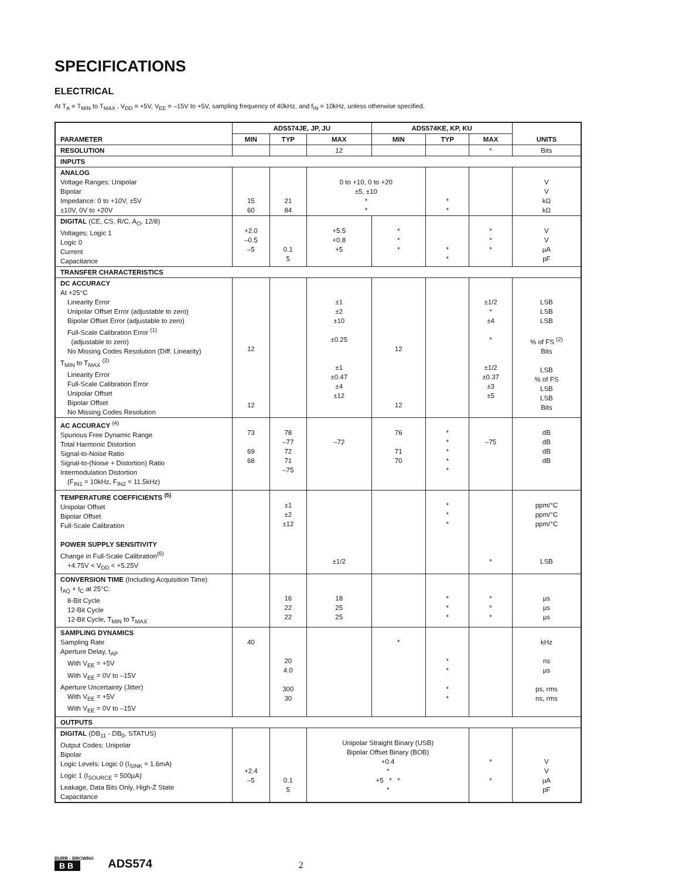SPECIFICATIONS
ELECTRICAL
At T<sub>A</sub> = T<sub>MIN</sub> to T<sub>MAX</sub> , V<sub>DD</sub> = +5V, V<sub>EE</sub> = –15V to +5V, sampling frequency of 40kHz, and f<sub>IN</sub> = 10kHz, unless otherwise specified.
| PARAMETER | ADS574JE, JP, JU | | | ADS574KE, KP, KU | | | UNITS |
| --- | --- | --- | --- | --- | --- | --- | --- |
| | MIN | TYP | MAX | MIN | TYP | MAX | |
| RESOLUTION | | | 12 | | | * | Bits |
| INPUTS | | | | | | | |
| ANALOG Voltage Ranges: Unipolar Bipolar Impedance: 0 to +10V, ±5V ±10V, 0V to +20V | 15 60 | 21 84 | 0 to +10, 0 to +20 ±5, ±10 * * | | * * | | V V kΩ kΩ |
| DIGITAL (CE, CS, R/C, A<sub>O</sub>, 12/8) Voltages: Logic 1 Logic 0 Current Capacitance | +2.0 –0.5 –5 | 0.1 5 | +5.5 +0.8 +5 | * * * | * * | * * * | V V µA pF |
| TRANSFER CHARACTERISTICS | | | | | | | |
| DC ACCURACY At +25°C Linearity Error Unipolar Offset Error (adjustable to zero) Bipolar Offset Error (adjustable to zero) Full-Scale Calibration Error <sup>(1)</sup> (adjustable to zero) No Missing Codes Resolution (Diff. Linearity) T<sub>MIN</sub> to T<sub>MAX</sub> <sup>(3)</sup> Linearity Error Full-Scale Calibration Error Unipolar Offset Bipolar Offset No Missing Codes Resolution | 12 12 | | ±1 ±2 ±10 ±0.25 ±1 ±0.47 ±4 ±12 | 12 12 | | ±1/2 * ±4 * ±1/2 ±0.37 ±3 ±5 | LSB LSB LSB % of FS <sup>(2)</sup> Bits LSB % of FS LSB LSB Bits |
| AC ACCURACY <sup>(4)</sup> Spurious Free Dynamic Range Total Harmonic Distortion Signal-to-Noise Ratio Signal-to-(Noise + Distortion) Ratio Intermodulation Distortion (F<sub>IN1</sub> = 10kHz, F<sub>IN2</sub> = 11.5kHz) | 73 69 68 | 78 –77 72 71 –75 | –72 | 76 71 70 | * * * * * | –75 | dB dB dB dB |
| TEMPERATURE COEFFICIENTS <sup>(5)</sup> Unipolar Offset Bipolar Offset Full-Scale Calibration POWER SUPPLY SENSITIVITY Change in Full-Scale Calibration<sup>(6)</sup> +4.75V < V<sub>DD</sub> < +5.25V | | ±1 ±2 ±12 | ±1/2 | | * * * | * | ppm/°C ppm/°C ppm/°C LSB |
| CONVERSION TIME (Including Acquisition Time) t<sub>AQ</sub> + t<sub>C</sub> at 25°C: 8-Bit Cycle 12-Bit Cycle 12-Bit Cycle, T<sub>MIN</sub> to T<sub>MAX</sub> | | 16 22 22 | 18 25 25 | | * * * | * * * | µs µs µs |
| SAMPLING DYNAMICS Sampling Rate Aperture Delay, t<sub>AP</sub> With V<sub>EE</sub> = +5V With V<sub>EE</sub> = 0V to –15V Aperture Uncertainty (Jitter) With V<sub>EE</sub> = +5V With V<sub>EE</sub> = 0V to –15V | 40 | 20 4.0 300 30 | | * | * * * * | | kHz ns µs ps, rms ns, rms |
| OUTPUTS | | | | | | | |
| DIGITAL (DB<sub>11</sub> - DB<sub>0</sub>, STATUS) Output Codes: Unipolar Bipolar Logic Levels: Logic 0 (I<sub>SINK</sub> = 1.6mA) Logic 1 (I<sub>SOURCE</sub> = 500µA) Leakage, Data Bits Only, High-Z State Capacitance | +2.4 –5 | 0.1 5 | Unipolar Straight Binary (USB) Bipolar Offset Binary (BOB) +0.4 * +5 * * * | | | * * | V V µA pF |
BURR - BROWN®
BB
ADS574 2